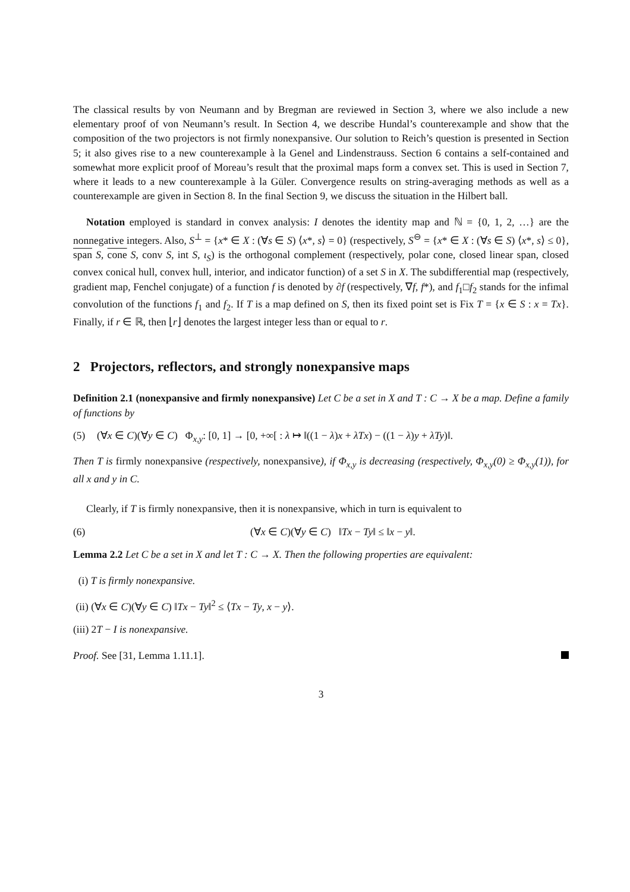The classical results by von Neumann and by Bregman are reviewed in Section 3, where we also include a new elementary proof of von Neumann’s result. In Section 4, we describe Hundal’s counterexample and show that the composition of the two projectors is not firmly nonexpansive. Our solution to Reich’s question is presented in Section 5; it also gives rise to a new counterexample à la Genel and Lindenstrauss. Section 6 contains a self-contained and somewhat more explicit proof of Moreau’s result that the proximal maps form a convex set. This is used in Section 7, where it leads to a new counterexample à la Güler. Convergence results on string-averaging methods as well as a counterexample are given in Section 8. In the final Section 9, we discuss the situation in the Hilbert ball.
Notation employed is standard in convex analysis: I denotes the identity map and ℕ = {0, 1, 2, …} are the nonnegative integers. Also, S<sup>⊥</sup> = {x* ∈ X : (∀s ∈ S) ⟨x*, s⟩ = 0} (respectively, S<sup>⊖</sup> = {x* ∈ X : (∀s ∈ S) ⟨x*, s⟩ ≤ 0}, span S, cone S, conv S, int S, ι<sub>S</sub>) is the orthogonal complement (respectively, polar cone, closed linear span, closed convex conical hull, convex hull, interior, and indicator function) of a set S in X. The subdifferential map (respectively, gradient map, Fenchel conjugate) of a function f is denoted by ∂f (respectively, ∇f, f*), and f<sub>1</sub>□f<sub>2</sub> stands for the infimal convolution of the functions f<sub>1</sub> and f<sub>2</sub>. If T is a map defined on S, then its fixed point set is Fix T = {x ∈ S : x = Tx}. Finally, if r ∈ ℝ, then ⌊r⌋ denotes the largest integer less than or equal to r.
2 Projectors, reflectors, and strongly nonexpansive maps
Definition 2.1 (nonexpansive and firmly nonexpansive) Let C be a set in X and T : C → X be a map. Define a family of functions by
(5) (∀x ∈ C)(∀y ∈ C) Φ<sub>x,y</sub>: [0, 1] → [0, +∞[ : λ ↦ ‖((1 − λ)x + λTx) − ((1 − λ)y + λTy)‖.
Then T is firmly nonexpansive (respectively, nonexpansive), if Φ<sub>x,y</sub> is decreasing (respectively, Φ<sub>x,y</sub>(0) ≥ Φ<sub>x,y</sub>(1)), for all x and y in C.
Clearly, if T is firmly nonexpansive, then it is nonexpansive, which in turn is equivalent to
(6) (∀x ∈ C)(∀y ∈ C) ‖Tx − Ty‖ ≤ ‖x − y‖.
Lemma 2.2 Let C be a set in X and let T : C → X. Then the following properties are equivalent:
(i) T is firmly nonexpansive.
(ii) (∀x ∈ C)(∀y ∈ C) ‖Tx − Ty‖<sup>2</sup> ≤ ⟨Tx − Ty, x − y⟩.
(iii) 2T − I is nonexpansive.
Proof. See [31, Lemma 1.11.1].
3